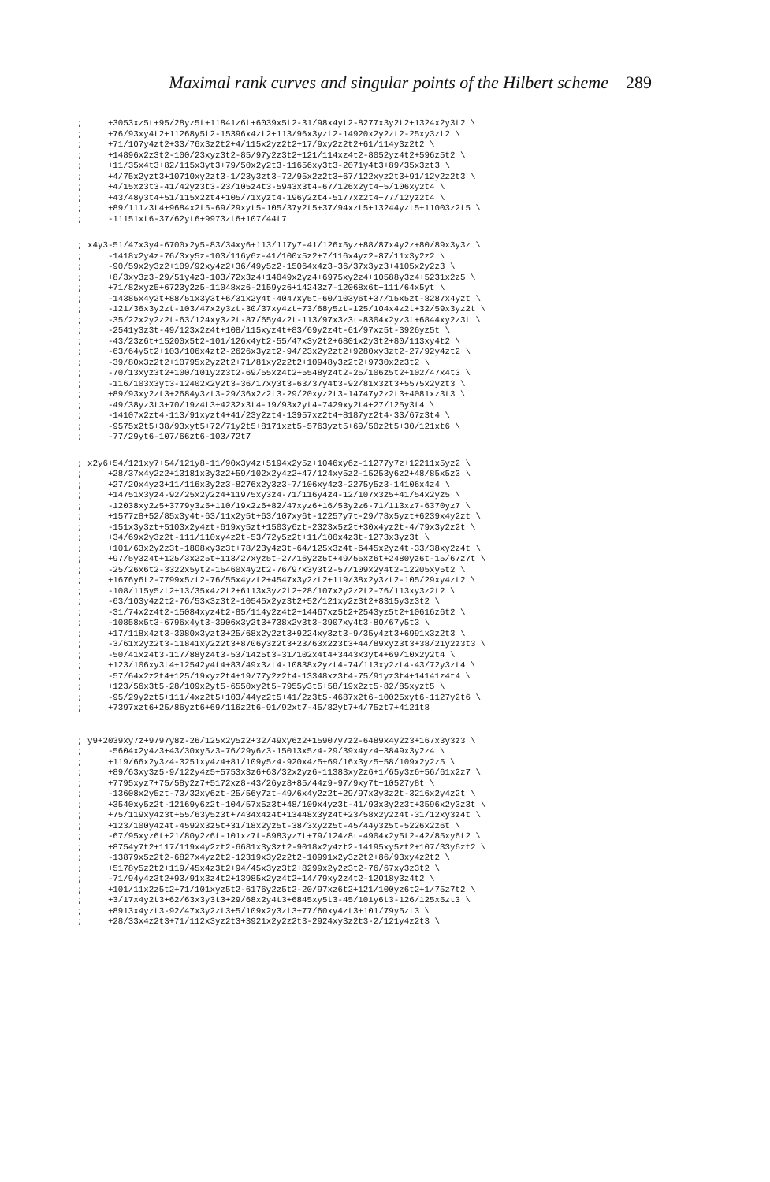Maximal rank curves and singular points of the Hilbert scheme 289
;     +3053xz5t+95/28yz5t+11841z6t+6039x5t2-31/98x4yt2-8277x3y2t2+1324x2y3t2 \
;     +76/93xy4t2+11268y5t2-15396x4zt2+113/96x3yzt2-14920x2y2zt2-25xy3zt2 \
;     +71/107y4zt2+33/76x3z2t2+4/115x2yz2t2+17/9xy2z2t2+61/114y3z2t2 \
;     +14896x2z3t2-100/23xyz3t2-85/97y2z3t2+121/114xz4t2-8052yz4t2+596z5t2 \
;     +11/35x4t3+82/115x3yt3+79/50x2y2t3-11656xy3t3-2071y4t3+89/35x3zt3 \
;     +4/75x2yzt3+10710xy2zt3-1/23y3zt3-72/95x2z2t3+67/122xyz2t3+91/12y2z2t3 \
;     +4/15xz3t3-41/42yz3t3-23/105z4t3-5943x3t4-67/126x2yt4+5/106xy2t4 \
;     +43/48y3t4+51/115x2zt4+105/71xyzt4-196y2zt4-5177xz2t4+77/12yz2t4 \
;     +89/111z3t4+9684x2t5-69/29xyt5-105/37y2t5+37/94xzt5+13244yzt5+11003z2t5 \
;     -11151xt6-37/62yt6+9973zt6+107/44t7
; x4y3-51/47x3y4-6700x2y5-83/34xy6+113/117y7-41/126x5yz+88/87x4y2z+80/89x3y3z \
;     -1418x2y4z-76/3xy5z-103/116y6z-41/100x5z2+7/116x4yz2-87/11x3y2z2 \
;     -90/59x2y3z2+109/92xy4z2+36/49y5z2-15064x4z3-36/37x3yz3+4105x2y2z3 \
;     +8/3xy3z3-29/51y4z3-103/72x3z4+14049x2yz4+6975xy2z4+10588y3z4+5231x2z5 \
;     +71/82xyz5+6723y2z5-11048xz6-2159yz6+14243z7-12068x6t+111/64x5yt \
;     -14385x4y2t+88/51x3y3t+6/31x2y4t-4047xy5t-60/103y6t+37/15x5zt-8287x4yzt \
;     -121/36x3y2zt-103/47x2y3zt-30/37xy4zt+73/68y5zt-125/104x4z2t+32/59x3yz2t \
;     -35/22x2y2z2t-63/124xy3z2t-87/65y4z2t-113/97x3z3t-8304x2yz3t+6844xy2z3t \
;     -2541y3z3t-49/123x2z4t+108/115xyz4t+83/69y2z4t-61/97xz5t-3926yz5t \
;     -43/23z6t+15200x5t2-101/126x4yt2-55/47x3y2t2+6801x2y3t2+80/113xy4t2 \
;     -63/64y5t2+103/106x4zt2-2626x3yzt2-94/23x2y2zt2+9280xy3zt2-27/92y4zt2 \
;     -39/80x3z2t2+10795x2yz2t2+71/81xy2z2t2+10948y3z2t2+9730x2z3t2 \
;     -70/13xyz3t2+100/101y2z3t2-69/55xz4t2+5548yz4t2-25/106z5t2+102/47x4t3 \
;     -116/103x3yt3-12402x2y2t3-36/17xy3t3-63/37y4t3-92/81x3zt3+5575x2yzt3 \
;     +89/93xy2zt3+2684y3zt3-29/36x2z2t3-29/20xyz2t3-14747y2z2t3+4081xz3t3 \
;     -49/38yz3t3+70/19z4t3+4232x3t4-19/93x2yt4-7429xy2t4+27/125y3t4 \
;     -14107x2zt4-113/91xyzt4+41/23y2zt4-13957xz2t4+8187yz2t4-33/67z3t4 \
;     -9575x2t5+38/93xyt5+72/71y2t5+8171xzt5-5763yzt5+69/50z2t5+30/121xt6 \
;     -77/29yt6-107/66zt6-103/72t7
; x2y6+54/121xy7+54/121y8-11/90x3y4z+5194x2y5z+1046xy6z-11277y7z+12211x5yz2 \
;     +28/37x4y2z2+13181x3y3z2+59/102x2y4z2+47/124xy5z2-15253y6z2+48/85x5z3 \
;     +27/20x4yz3+11/116x3y2z3-8276x2y3z3-7/106xy4z3-2275y5z3-14106x4z4 \
;     +14751x3yz4-92/25x2y2z4+11975xy3z4-71/116y4z4-12/107x3z5+41/54x2yz5 \
;     -12038xy2z5+3779y3z5+110/19x2z6+82/47xyz6+16/53y2z6-71/113xz7-6370yz7 \
;     +1577z8+52/85x3y4t-63/11x2y5t+63/107xy6t-12257y7t-29/78x5yzt+6239x4y2zt \
;     -151x3y3zt+5103x2y4zt-619xy5zt+1503y6zt-2323x5z2t+30x4yz2t-4/79x3y2z2t \
;     +34/69x2y3z2t-111/110xy4z2t-53/72y5z2t+11/100x4z3t-1273x3yz3t \
;     +101/63x2y2z3t-1808xy3z3t+78/23y4z3t-64/125x3z4t-6445x2yz4t-33/38xy2z4t \
;     +97/5y3z4t+125/3x2z5t+113/27xyz5t-27/16y2z5t+49/55xz6t+2480yz6t-15/67z7t \
;     -25/26x6t2-3322x5yt2-15460x4y2t2-76/97x3y3t2-57/109x2y4t2-12205xy5t2 \
;     +1676y6t2-7799x5zt2-76/55x4yzt2+4547x3y2zt2+119/38x2y3zt2-105/29xy4zt2 \
;     -108/115y5zt2+13/35x4z2t2+6113x3yz2t2+28/107x2y2z2t2-76/113xy3z2t2 \
;     -63/103y4z2t2-76/53x3z3t2-10545x2yz3t2+52/121xy2z3t2+8315y3z3t2 \
;     -31/74x2z4t2-15084xyz4t2-85/114y2z4t2+14467xz5t2+2543yz5t2+10616z6t2 \
;     -10858x5t3-6796x4yt3-3906x3y2t3+738x2y3t3-3907xy4t3-80/67y5t3 \
;     +17/118x4zt3-3080x3yzt3+25/68x2y2zt3+9224xy3zt3-9/35y4zt3+6991x3z2t3 \
;     -3/61x2yz2t3-11841xy2z2t3+8706y3z2t3+23/63x2z3t3+44/89xyz3t3+38/21y2z3t3 \
;     -50/41xz4t3-117/88yz4t3-53/14z5t3-31/102x4t4+3443x3yt4+69/10x2y2t4 \
;     +123/106xy3t4+12542y4t4+83/49x3zt4-10838x2yzt4-74/113xy2zt4-43/72y3zt4 \
;     -57/64x2z2t4+125/19xyz2t4+19/77y2z2t4-13348xz3t4-75/91yz3t4+14141z4t4 \
;     +123/56x3t5-28/109x2yt5-6550xy2t5-7955y3t5+58/19x2zt5-82/85xyzt5 \
;     -95/29y2zt5+111/4xz2t5+103/44yz2t5+41/2z3t5-4687x2t6-10025xyt6-1127y2t6 \
;     +7397xzt6+25/86yzt6+69/116z2t6-91/92xt7-45/82yt7+4/75zt7+4121t8
; y9+2039xy7z+9797y8z-26/125x2y5z2+32/49xy6z2+15907y7z2-6489x4y2z3+167x3y3z3 \
;     -5604x2y4z3+43/30xy5z3-76/29y6z3-15013x5z4-29/39x4yz4+3849x3y2z4 \
;     +119/66x2y3z4-3251xy4z4+81/109y5z4-920x4z5+69/16x3yz5+58/109x2y2z5 \
;     +89/63xy3z5-9/122y4z5+5753x3z6+63/32x2yz6-11383xy2z6+1/65y3z6+56/61x2z7 \
;     +7795xyz7+75/58y2z7+5172xz8-43/26yz8+85/44z9-97/9xy7t+10527y8t \
;     -13608x2y5zt-73/32xy6zt-25/56y7zt-49/6x4y2z2t+29/97x3y3z2t-3216x2y4z2t \
;     +3540xy5z2t-12169y6z2t-104/57x5z3t+48/109x4yz3t-41/93x3y2z3t+3596x2y3z3t \
;     +75/119xy4z3t+55/63y5z3t+7434x4z4t+13448x3yz4t+23/58x2y2z4t-31/12xy3z4t \
;     +123/100y4z4t-4592x3z5t+31/18x2yz5t-38/3xy2z5t-45/44y3z5t-5226x2z6t \
;     -67/95xyz6t+21/80y2z6t-101xz7t-8983yz7t+79/124z8t-4904x2y5t2-42/85xy6t2 \
;     +8754y7t2+117/119x4y2zt2-6681x3y3zt2-9018x2y4zt2-14195xy5zt2+107/33y6zt2 \
;     -13879x5z2t2-6827x4yz2t2-12319x3y2z2t2-10991x2y3z2t2+86/93xy4z2t2 \
;     +5178y5z2t2+119/45x4z3t2+94/45x3yz3t2+8299x2y2z3t2-76/67xy3z3t2 \
;     -71/94y4z3t2+93/91x3z4t2+13985x2yz4t2+14/79xy2z4t2-12018y3z4t2 \
;     +101/11x2z5t2+71/101xyz5t2-6176y2z5t2-20/97xz6t2+121/100yz6t2+1/75z7t2 \
;     +3/17x4y2t3+62/63x3y3t3+29/68x2y4t3+6845xy5t3-45/101y6t3-126/125x5zt3 \
;     +8913x4yzt3-92/47x3y2zt3+5/109x2y3zt3+77/60xy4zt3+101/79y5zt3 \
;     +28/33x4z2t3+71/112x3yz2t3+3921x2y2z2t3-2924xy3z2t3-2/121y4z2t3 \